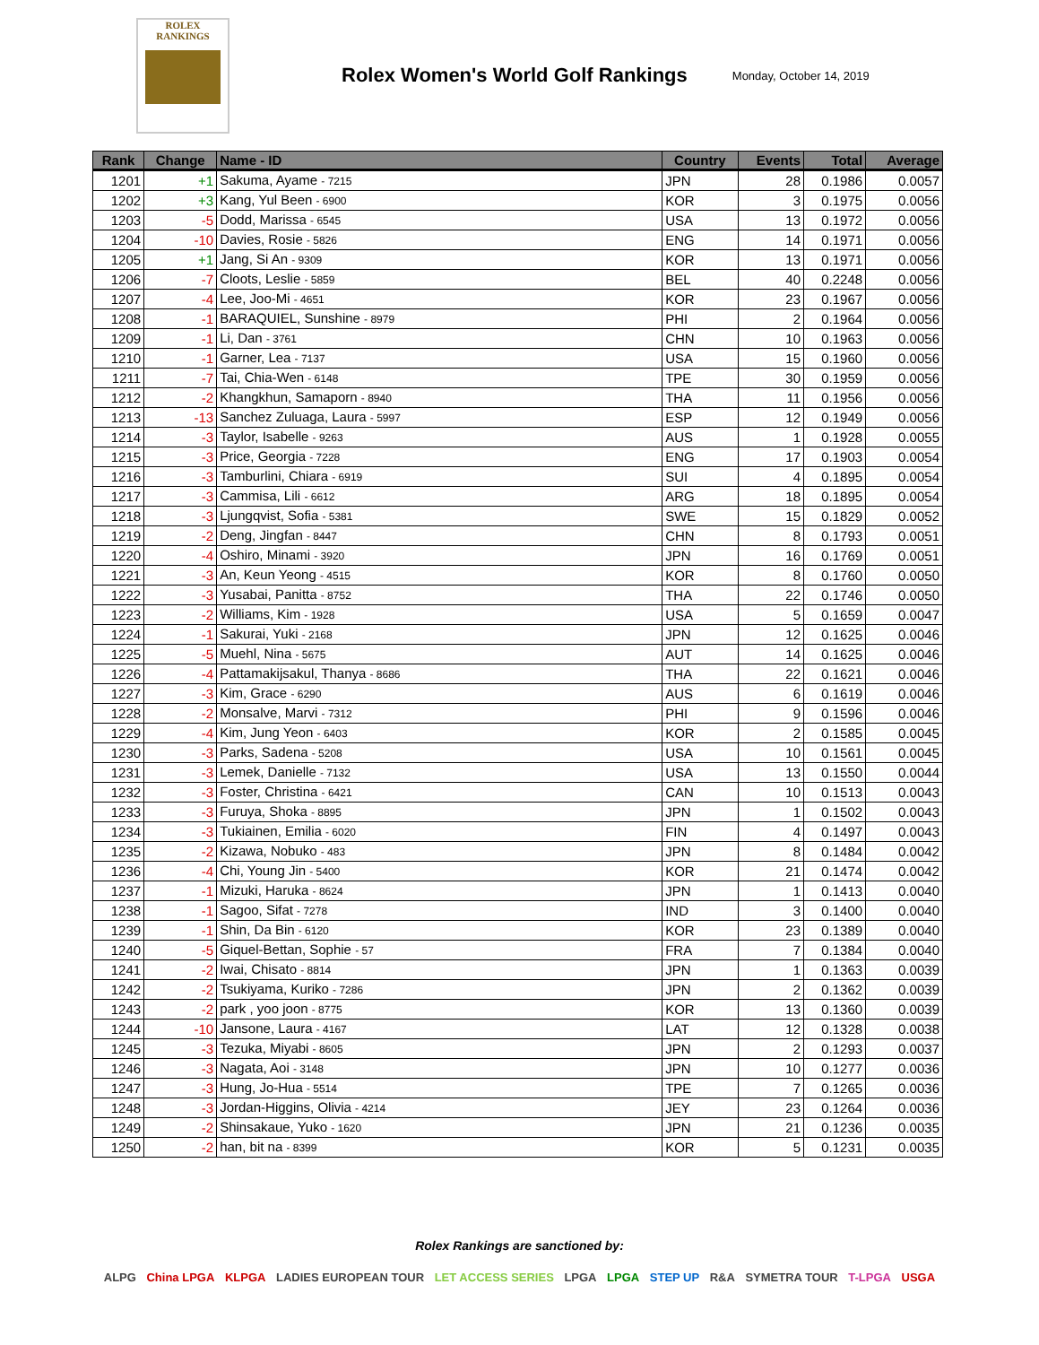ROLEX
RANKINGS
Rolex Women's World Golf Rankings
Monday, October 14, 2019
| Rank | Change | Name - ID | Country | Events | Total | Average |
| --- | --- | --- | --- | --- | --- | --- |
| 1201 | +1 | Sakuma, Ayame - 7215 | JPN | 28 | 0.1986 | 0.0057 |
| 1202 | +3 | Kang, Yul Been - 6900 | KOR | 3 | 0.1975 | 0.0056 |
| 1203 | -5 | Dodd, Marissa - 6545 | USA | 13 | 0.1972 | 0.0056 |
| 1204 | -10 | Davies, Rosie - 5826 | ENG | 14 | 0.1971 | 0.0056 |
| 1205 | +1 | Jang, Si An - 9309 | KOR | 13 | 0.1971 | 0.0056 |
| 1206 | -7 | Cloots, Leslie - 5859 | BEL | 40 | 0.2248 | 0.0056 |
| 1207 | -4 | Lee, Joo-Mi - 4651 | KOR | 23 | 0.1967 | 0.0056 |
| 1208 | -1 | BARAQUIEL, Sunshine - 8979 | PHI | 2 | 0.1964 | 0.0056 |
| 1209 | -1 | Li, Dan - 3761 | CHN | 10 | 0.1963 | 0.0056 |
| 1210 | -1 | Garner, Lea - 7137 | USA | 15 | 0.1960 | 0.0056 |
| 1211 | -7 | Tai, Chia-Wen - 6148 | TPE | 30 | 0.1959 | 0.0056 |
| 1212 | -2 | Khangkhun, Samaporn - 8940 | THA | 11 | 0.1956 | 0.0056 |
| 1213 | -13 | Sanchez Zuluaga, Laura - 5997 | ESP | 12 | 0.1949 | 0.0056 |
| 1214 | -3 | Taylor, Isabelle - 9263 | AUS | 1 | 0.1928 | 0.0055 |
| 1215 | -3 | Price, Georgia - 7228 | ENG | 17 | 0.1903 | 0.0054 |
| 1216 | -3 | Tamburlini, Chiara - 6919 | SUI | 4 | 0.1895 | 0.0054 |
| 1217 | -3 | Cammisa, Lili - 6612 | ARG | 18 | 0.1895 | 0.0054 |
| 1218 | -3 | Ljungqvist, Sofia - 5381 | SWE | 15 | 0.1829 | 0.0052 |
| 1219 | -2 | Deng, Jingfan - 8447 | CHN | 8 | 0.1793 | 0.0051 |
| 1220 | -4 | Oshiro, Minami - 3920 | JPN | 16 | 0.1769 | 0.0051 |
| 1221 | -3 | An, Keun Yeong - 4515 | KOR | 8 | 0.1760 | 0.0050 |
| 1222 | -3 | Yusabai, Panitta - 8752 | THA | 22 | 0.1746 | 0.0050 |
| 1223 | -2 | Williams, Kim - 1928 | USA | 5 | 0.1659 | 0.0047 |
| 1224 | -1 | Sakurai, Yuki - 2168 | JPN | 12 | 0.1625 | 0.0046 |
| 1225 | -5 | Muehl, Nina - 5675 | AUT | 14 | 0.1625 | 0.0046 |
| 1226 | -4 | Pattamakijsakul, Thanya - 8686 | THA | 22 | 0.1621 | 0.0046 |
| 1227 | -3 | Kim, Grace - 6290 | AUS | 6 | 0.1619 | 0.0046 |
| 1228 | -2 | Monsalve, Marvi - 7312 | PHI | 9 | 0.1596 | 0.0046 |
| 1229 | -4 | Kim, Jung Yeon - 6403 | KOR | 2 | 0.1585 | 0.0045 |
| 1230 | -3 | Parks, Sadena - 5208 | USA | 10 | 0.1561 | 0.0045 |
| 1231 | -3 | Lemek, Danielle - 7132 | USA | 13 | 0.1550 | 0.0044 |
| 1232 | -3 | Foster, Christina - 6421 | CAN | 10 | 0.1513 | 0.0043 |
| 1233 | -3 | Furuya, Shoka - 8895 | JPN | 1 | 0.1502 | 0.0043 |
| 1234 | -3 | Tukiainen, Emilia - 6020 | FIN | 4 | 0.1497 | 0.0043 |
| 1235 | -2 | Kizawa, Nobuko - 483 | JPN | 8 | 0.1484 | 0.0042 |
| 1236 | -4 | Chi, Young Jin - 5400 | KOR | 21 | 0.1474 | 0.0042 |
| 1237 | -1 | Mizuki, Haruka - 8624 | JPN | 1 | 0.1413 | 0.0040 |
| 1238 | -1 | Sagoo, Sifat - 7278 | IND | 3 | 0.1400 | 0.0040 |
| 1239 | -1 | Shin, Da Bin - 6120 | KOR | 23 | 0.1389 | 0.0040 |
| 1240 | -5 | Giquel-Bettan, Sophie - 57 | FRA | 7 | 0.1384 | 0.0040 |
| 1241 | -2 | Iwai, Chisato - 8814 | JPN | 1 | 0.1363 | 0.0039 |
| 1242 | -2 | Tsukiyama, Kuriko - 7286 | JPN | 2 | 0.1362 | 0.0039 |
| 1243 | -2 | park , yoo joon - 8775 | KOR | 13 | 0.1360 | 0.0039 |
| 1244 | -10 | Jansone, Laura - 4167 | LAT | 12 | 0.1328 | 0.0038 |
| 1245 | -3 | Tezuka, Miyabi - 8605 | JPN | 2 | 0.1293 | 0.0037 |
| 1246 | -3 | Nagata, Aoi - 3148 | JPN | 10 | 0.1277 | 0.0036 |
| 1247 | -3 | Hung, Jo-Hua - 5514 | TPE | 7 | 0.1265 | 0.0036 |
| 1248 | -3 | Jordan-Higgins, Olivia - 4214 | JEY | 23 | 0.1264 | 0.0036 |
| 1249 | -2 | Shinsakaue, Yuko - 1620 | JPN | 21 | 0.1236 | 0.0035 |
| 1250 | -2 | han, bit na - 8399 | KOR | 5 | 0.1231 | 0.0035 |
Rolex Rankings are sanctioned by:
ALPG China LPGA KLPGA LADIES EUROPEAN TOUR LET ACCESS SERIES LPGA LPGA STEP UP R&A SYMETRA TOUR T-LPGA USGA